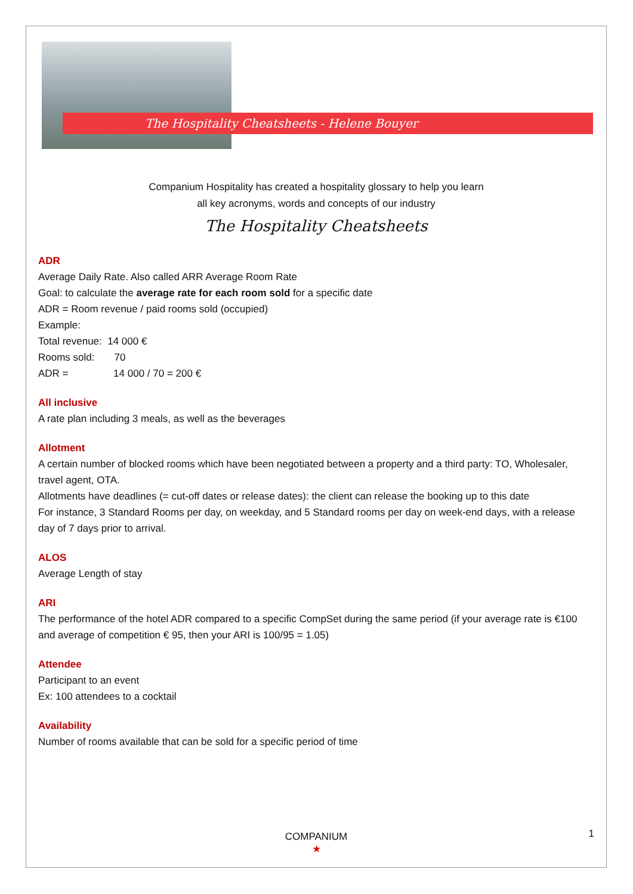The Hospitality Cheatsheets - Helene Bouyer
Companium Hospitality has created a hospitality glossary to help you learn
all key acronyms, words and concepts of our industry
The Hospitality Cheatsheets
ADR
Average Daily Rate. Also called ARR Average Room Rate
Goal: to calculate the average rate for each room sold for a specific date
ADR = Room revenue / paid rooms sold (occupied)
Example:
Total revenue: 14 000 €
Rooms sold: 70
ADR = 14 000 / 70 = 200 €
All inclusive
A rate plan including 3 meals, as well as the beverages
Allotment
A certain number of blocked rooms which have been negotiated between a property and a third party: TO, Wholesaler, travel agent, OTA.
Allotments have deadlines (= cut-off dates or release dates): the client can release the booking up to this date
For instance, 3 Standard Rooms per day, on weekday, and 5 Standard rooms per day on week-end days, with a release day of 7 days prior to arrival.
ALOS
Average Length of stay
ARI
The performance of the hotel ADR compared to a specific CompSet during the same period (if your average rate is €100 and average of competition € 95, then your ARI is 100/95 = 1.05)
Attendee
Participant to an event
Ex: 100 attendees to a cocktail
Availability
Number of rooms available that can be sold for a specific period of time
1
COMPANIUM
★